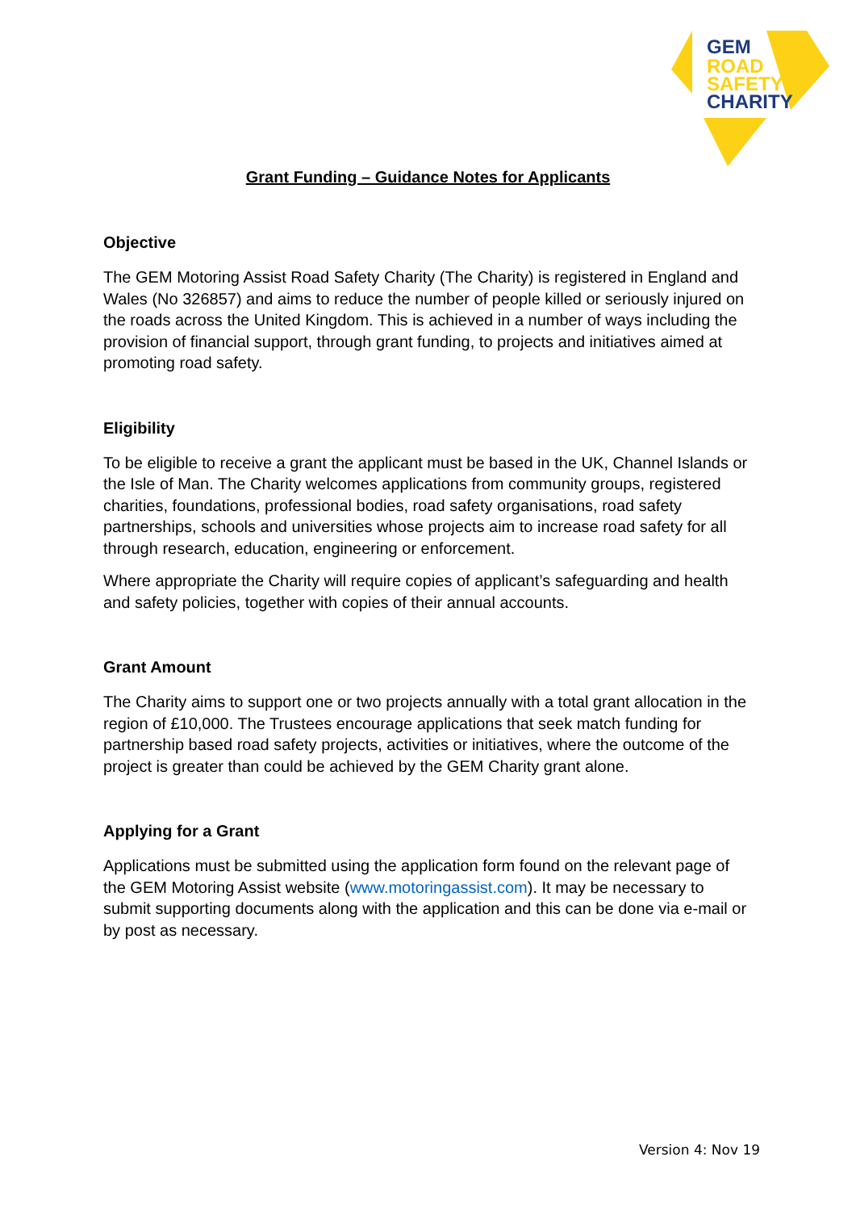GEM
ROAD
SAFETY
CHARITY
Grant Funding – Guidance Notes for Applicants
Objective
The GEM Motoring Assist Road Safety Charity (The Charity) is registered in England and Wales (No 326857) and aims to reduce the number of people killed or seriously injured on the roads across the United Kingdom. This is achieved in a number of ways including the provision of financial support, through grant funding, to projects and initiatives aimed at promoting road safety.
Eligibility
To be eligible to receive a grant the applicant must be based in the UK, Channel Islands or the Isle of Man. The Charity welcomes applications from community groups, registered charities, foundations, professional bodies, road safety organisations, road safety partnerships, schools and universities whose projects aim to increase road safety for all through research, education, engineering or enforcement.
Where appropriate the Charity will require copies of applicant’s safeguarding and health and safety policies, together with copies of their annual accounts.
Grant Amount
The Charity aims to support one or two projects annually with a total grant allocation in the region of £10,000. The Trustees encourage applications that seek match funding for partnership based road safety projects, activities or initiatives, where the outcome of the project is greater than could be achieved by the GEM Charity grant alone.
Applying for a Grant
Applications must be submitted using the application form found on the relevant page of the GEM Motoring Assist website (www.motoringassist.com). It may be necessary to submit supporting documents along with the application and this can be done via e-mail or by post as necessary.
Version 4: Nov 19